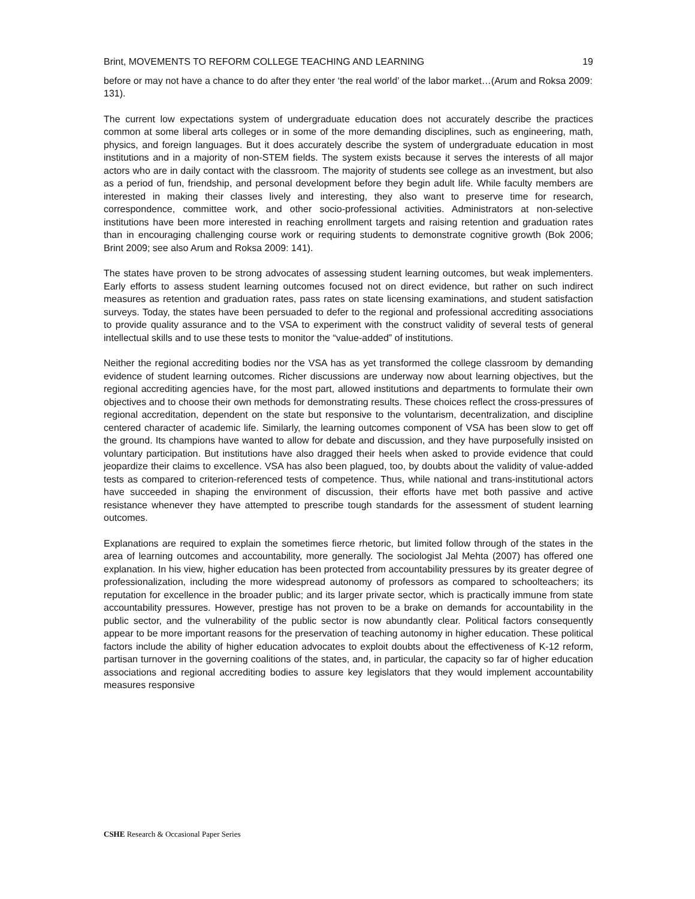Brint, MOVEMENTS TO REFORM COLLEGE TEACHING AND LEARNING 19
before or may not have a chance to do after they enter ‘the real world’ of the labor market…(Arum and Roksa 2009:
131).
The current low expectations system of undergraduate education does not accurately describe the practices common at some liberal arts colleges or in some of the more demanding disciplines, such as engineering, math, physics, and foreign languages. But it does accurately describe the system of undergraduate education in most institutions and in a majority of non-STEM fields. The system exists because it serves the interests of all major actors who are in daily contact with the classroom. The majority of students see college as an investment, but also as a period of fun, friendship, and personal development before they begin adult life. While faculty members are interested in making their classes lively and interesting, they also want to preserve time for research, correspondence, committee work, and other socio-professional activities. Administrators at non-selective institutions have been more interested in reaching enrollment targets and raising retention and graduation rates than in encouraging challenging course work or requiring students to demonstrate cognitive growth (Bok 2006; Brint 2009; see also Arum and Roksa 2009: 141).
The states have proven to be strong advocates of assessing student learning outcomes, but weak implementers. Early efforts to assess student learning outcomes focused not on direct evidence, but rather on such indirect measures as retention and graduation rates, pass rates on state licensing examinations, and student satisfaction surveys. Today, the states have been persuaded to defer to the regional and professional accrediting associations to provide quality assurance and to the VSA to experiment with the construct validity of several tests of general intellectual skills and to use these tests to monitor the “value-added” of institutions.
Neither the regional accrediting bodies nor the VSA has as yet transformed the college classroom by demanding evidence of student learning outcomes. Richer discussions are underway now about learning objectives, but the regional accrediting agencies have, for the most part, allowed institutions and departments to formulate their own objectives and to choose their own methods for demonstrating results. These choices reflect the cross-pressures of regional accreditation, dependent on the state but responsive to the voluntarism, decentralization, and discipline centered character of academic life. Similarly, the learning outcomes component of VSA has been slow to get off the ground. Its champions have wanted to allow for debate and discussion, and they have purposefully insisted on voluntary participation. But institutions have also dragged their heels when asked to provide evidence that could jeopardize their claims to excellence. VSA has also been plagued, too, by doubts about the validity of value-added tests as compared to criterion-referenced tests of competence. Thus, while national and trans-institutional actors have succeeded in shaping the environment of discussion, their efforts have met both passive and active resistance whenever they have attempted to prescribe tough standards for the assessment of student learning outcomes.
Explanations are required to explain the sometimes fierce rhetoric, but limited follow through of the states in the area of learning outcomes and accountability, more generally. The sociologist Jal Mehta (2007) has offered one explanation. In his view, higher education has been protected from accountability pressures by its greater degree of professionalization, including the more widespread autonomy of professors as compared to schoolteachers; its reputation for excellence in the broader public; and its larger private sector, which is practically immune from state accountability pressures. However, prestige has not proven to be a brake on demands for accountability in the public sector, and the vulnerability of the public sector is now abundantly clear. Political factors consequently appear to be more important reasons for the preservation of teaching autonomy in higher education. These political factors include the ability of higher education advocates to exploit doubts about the effectiveness of K-12 reform, partisan turnover in the governing coalitions of the states, and, in particular, the capacity so far of higher education associations and regional accrediting bodies to assure key legislators that they would implement accountability measures responsive
CSHE Research & Occasional Paper Series